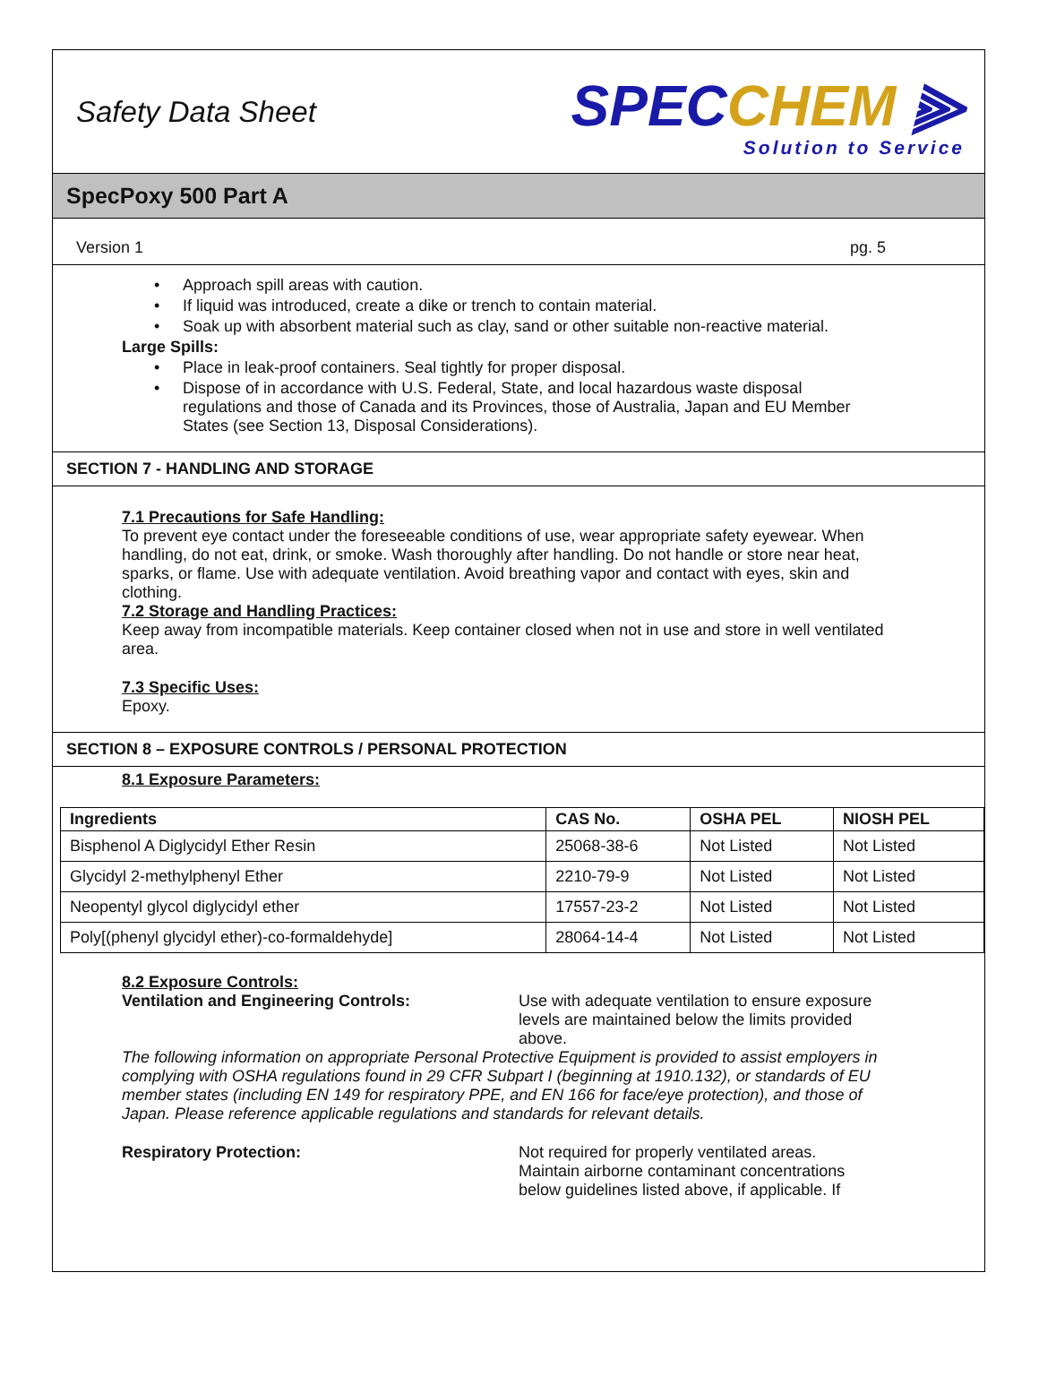Safety Data Sheet
SPECCHEM ⫸
Solution to Service
SpecPoxy 500 Part A
Version 1 pg. 5
Approach spill areas with caution.
If liquid was introduced, create a dike or trench to contain material.
Soak up with absorbent material such as clay, sand or other suitable non-reactive material.
Large Spills:
Place in leak-proof containers. Seal tightly for proper disposal.
Dispose of in accordance with U.S. Federal, State, and local hazardous waste disposal regulations and those of Canada and its Provinces, those of Australia, Japan and EU Member States (see Section 13, Disposal Considerations).
SECTION 7 - HANDLING AND STORAGE
7.1 Precautions for Safe Handling:
To prevent eye contact under the foreseeable conditions of use, wear appropriate safety eyewear. When handling, do not eat, drink, or smoke. Wash thoroughly after handling. Do not handle or store near heat, sparks, or flame. Use with adequate ventilation. Avoid breathing vapor and contact with eyes, skin and clothing.
7.2 Storage and Handling Practices:
Keep away from incompatible materials. Keep container closed when not in use and store in well ventilated area.
7.3 Specific Uses:
Epoxy.
SECTION 8 – EXPOSURE CONTROLS / PERSONAL PROTECTION
8.1 Exposure Parameters:
| Ingredients | CAS No. | OSHA PEL | NIOSH PEL |
| --- | --- | --- | --- |
| Bisphenol A Diglycidyl Ether Resin | 25068-38-6 | Not Listed | Not Listed |
| Glycidyl 2-methylphenyl Ether | 2210-79-9 | Not Listed | Not Listed |
| Neopentyl glycol diglycidyl ether | 17557-23-2 | Not Listed | Not Listed |
| Poly[(phenyl glycidyl ether)-co-formaldehyde] | 28064-14-4 | Not Listed | Not Listed |
8.2 Exposure Controls:
Ventilation and Engineering Controls: Use with adequate ventilation to ensure exposure levels are maintained below the limits provided above.
The following information on appropriate Personal Protective Equipment is provided to assist employers in complying with OSHA regulations found in 29 CFR Subpart I (beginning at 1910.132), or standards of EU member states (including EN 149 for respiratory PPE, and EN 166 for face/eye protection), and those of Japan. Please reference applicable regulations and standards for relevant details.
Respiratory Protection: Not required for properly ventilated areas. Maintain airborne contaminant concentrations below guidelines listed above, if applicable. If